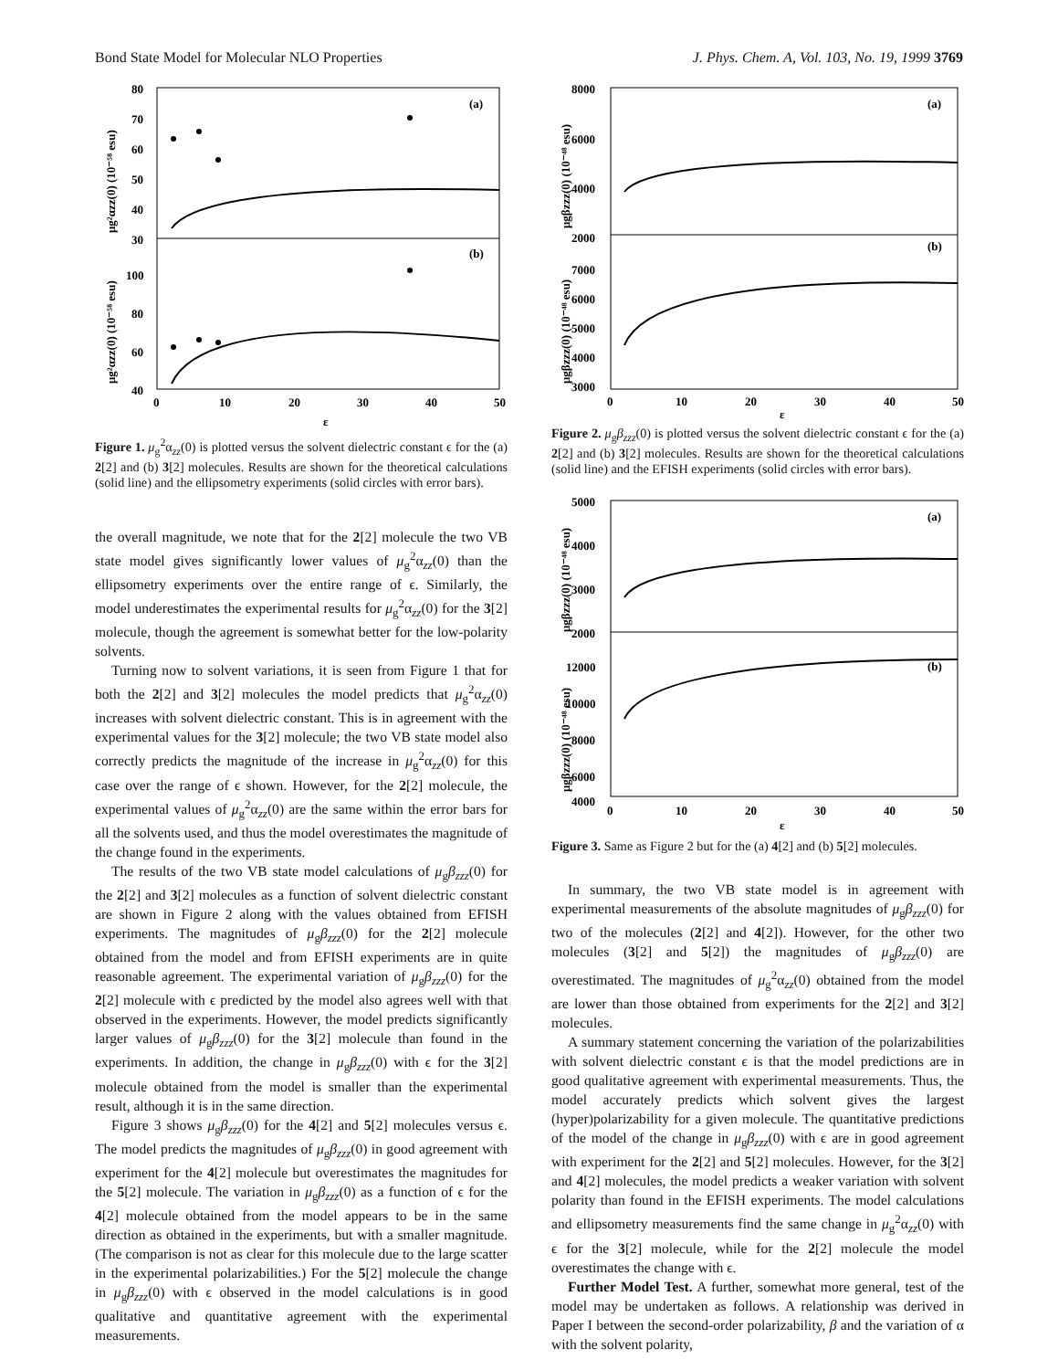Bond State Model for Molecular NLO Properties J. Phys. Chem. A, Vol. 103, No. 19, 1999 3769
80
70
60
50
40
30
100
80
60
40
0
10
20
30
40
50
ε
(a)
(b)
μg²αzz(0) (10⁻⁵⁸ esu)
μg²αzz(0) (10⁻⁵⁸ esu)
Figure 1. μ<sub>g</sub><sup>2</sup>α<sub>zz</sub>(0) is plotted versus the solvent dielectric constant ϵ for the (a) 2[2] and (b) 3[2] molecules. Results are shown for the theoretical calculations (solid line) and the ellipsometry experiments (solid circles with error bars).
the overall magnitude, we note that for the 2[2] molecule the two VB state model gives significantly lower values of μ<sub>g</sub><sup>2</sup>α<sub>zz</sub>(0) than the ellipsometry experiments over the entire range of ϵ. Similarly, the model underestimates the experimental results for μ<sub>g</sub><sup>2</sup>α<sub>zz</sub>(0) for the 3[2] molecule, though the agreement is somewhat better for the low-polarity solvents.
Turning now to solvent variations, it is seen from Figure 1 that for both the 2[2] and 3[2] molecules the model predicts that μ<sub>g</sub><sup>2</sup>α<sub>zz</sub>(0) increases with solvent dielectric constant. This is in agreement with the experimental values for the 3[2] molecule; the two VB state model also correctly predicts the magnitude of the increase in μ<sub>g</sub><sup>2</sup>α<sub>zz</sub>(0) for this case over the range of ϵ shown. However, for the 2[2] molecule, the experimental values of μ<sub>g</sub><sup>2</sup>α<sub>zz</sub>(0) are the same within the error bars for all the solvents used, and thus the model overestimates the magnitude of the change found in the experiments.
The results of the two VB state model calculations of μ<sub>g</sub>β<sub>zzz</sub>(0) for the 2[2] and 3[2] molecules as a function of solvent dielectric constant are shown in Figure 2 along with the values obtained from EFISH experiments. The magnitudes of μ<sub>g</sub>β<sub>zzz</sub>(0) for the 2[2] molecule obtained from the model and from EFISH experiments are in quite reasonable agreement. The experimental variation of μ<sub>g</sub>β<sub>zzz</sub>(0) for the 2[2] molecule with ϵ predicted by the model also agrees well with that observed in the experiments. However, the model predicts significantly larger values of μ<sub>g</sub>β<sub>zzz</sub>(0) for the 3[2] molecule than found in the experiments. In addition, the change in μ<sub>g</sub>β<sub>zzz</sub>(0) with ϵ for the 3[2] molecule obtained from the model is smaller than the experimental result, although it is in the same direction.
Figure 3 shows μ<sub>g</sub>β<sub>zzz</sub>(0) for the 4[2] and 5[2] molecules versus ϵ. The model predicts the magnitudes of μ<sub>g</sub>β<sub>zzz</sub>(0) in good agreement with experiment for the 4[2] molecule but overestimates the magnitudes for the 5[2] molecule. The variation in μ<sub>g</sub>β<sub>zzz</sub>(0) as a function of ϵ for the 4[2] molecule obtained from the model appears to be in the same direction as obtained in the experiments, but with a smaller magnitude. (The comparison is not as clear for this molecule due to the large scatter in the experimental polarizabilities.) For the 5[2] molecule the change in μ<sub>g</sub>β<sub>zzz</sub>(0) with ϵ observed in the model calculations is in good qualitative and quantitative agreement with the experimental measurements.
8000
6000
4000
2000
7000
6000
5000
4000
3000
0
10
20
30
40
50
ε
(a)
(b)
μgβzzz(0) (10⁻⁴⁸ esu)
μgβzzz(0) (10⁻⁴⁸ esu)
Figure 2. μ<sub>g</sub>β<sub>zzz</sub>(0) is plotted versus the solvent dielectric constant ϵ for the (a) 2[2] and (b) 3[2] molecules. Results are shown for the theoretical calculations (solid line) and the EFISH experiments (solid circles with error bars).
5000
4000
3000
2000
12000
10000
8000
6000
4000
0
10
20
30
40
50
ε
(a)
(b)
μgβzzz(0) (10⁻⁴⁸ esu)
μgβzzz(0) (10⁻⁴⁸ esu)
Figure 3. Same as Figure 2 but for the (a) 4[2] and (b) 5[2] molecules.
In summary, the two VB state model is in agreement with experimental measurements of the absolute magnitudes of μ<sub>g</sub>β<sub>zzz</sub>(0) for two of the molecules (2[2] and 4[2]). However, for the other two molecules (3[2] and 5[2]) the magnitudes of μ<sub>g</sub>β<sub>zzz</sub>(0) are overestimated. The magnitudes of μ<sub>g</sub><sup>2</sup>α<sub>zz</sub>(0) obtained from the model are lower than those obtained from experiments for the 2[2] and 3[2] molecules.
A summary statement concerning the variation of the polarizabilities with solvent dielectric constant ϵ is that the model predictions are in good qualitative agreement with experimental measurements. Thus, the model accurately predicts which solvent gives the largest (hyper)polarizability for a given molecule. The quantitative predictions of the model of the change in μ<sub>g</sub>β<sub>zzz</sub>(0) with ϵ are in good agreement with experiment for the 2[2] and 5[2] molecules. However, for the 3[2] and 4[2] molecules, the model predicts a weaker variation with solvent polarity than found in the EFISH experiments. The model calculations and ellipsometry measurements find the same change in μ<sub>g</sub><sup>2</sup>α<sub>zz</sub>(0) with ϵ for the 3[2] molecule, while for the 2[2] molecule the model overestimates the change with ϵ.
Further Model Test. A further, somewhat more general, test of the model may be undertaken as follows. A relationship was derived in Paper I between the second-order polarizability, β and the variation of α with the solvent polarity,